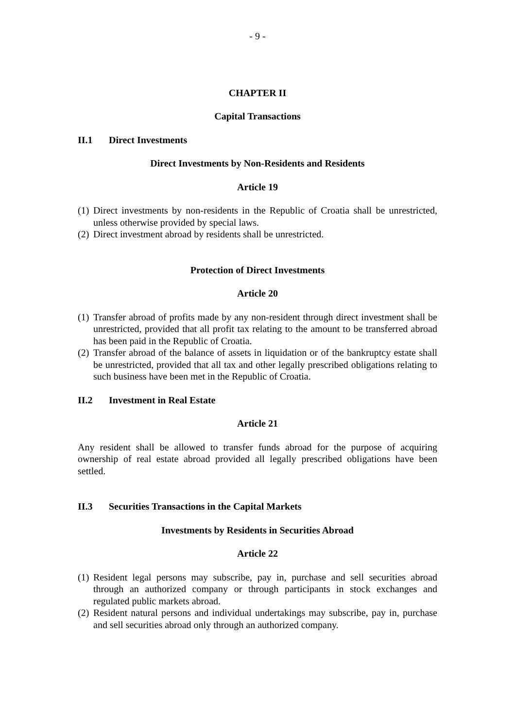- 9 -
CHAPTER II
Capital Transactions
II.1 Direct Investments
Direct Investments by Non-Residents and Residents
Article 19
(1) Direct investments by non-residents in the Republic of Croatia shall be unrestricted, unless otherwise provided by special laws.
(2) Direct investment abroad by residents shall be unrestricted.
Protection of Direct Investments
Article 20
(1) Transfer abroad of profits made by any non-resident through direct investment shall be unrestricted, provided that all profit tax relating to the amount to be transferred abroad has been paid in the Republic of Croatia.
(2) Transfer abroad of the balance of assets in liquidation or of the bankruptcy estate shall be unrestricted, provided that all tax and other legally prescribed obligations relating to such business have been met in the Republic of Croatia.
II.2 Investment in Real Estate
Article 21
Any resident shall be allowed to transfer funds abroad for the purpose of acquiring ownership of real estate abroad provided all legally prescribed obligations have been settled.
II.3 Securities Transactions in the Capital Markets
Investments by Residents in Securities Abroad
Article 22
(1) Resident legal persons may subscribe, pay in, purchase and sell securities abroad through an authorized company or through participants in stock exchanges and regulated public markets abroad.
(2) Resident natural persons and individual undertakings may subscribe, pay in, purchase and sell securities abroad only through an authorized company.